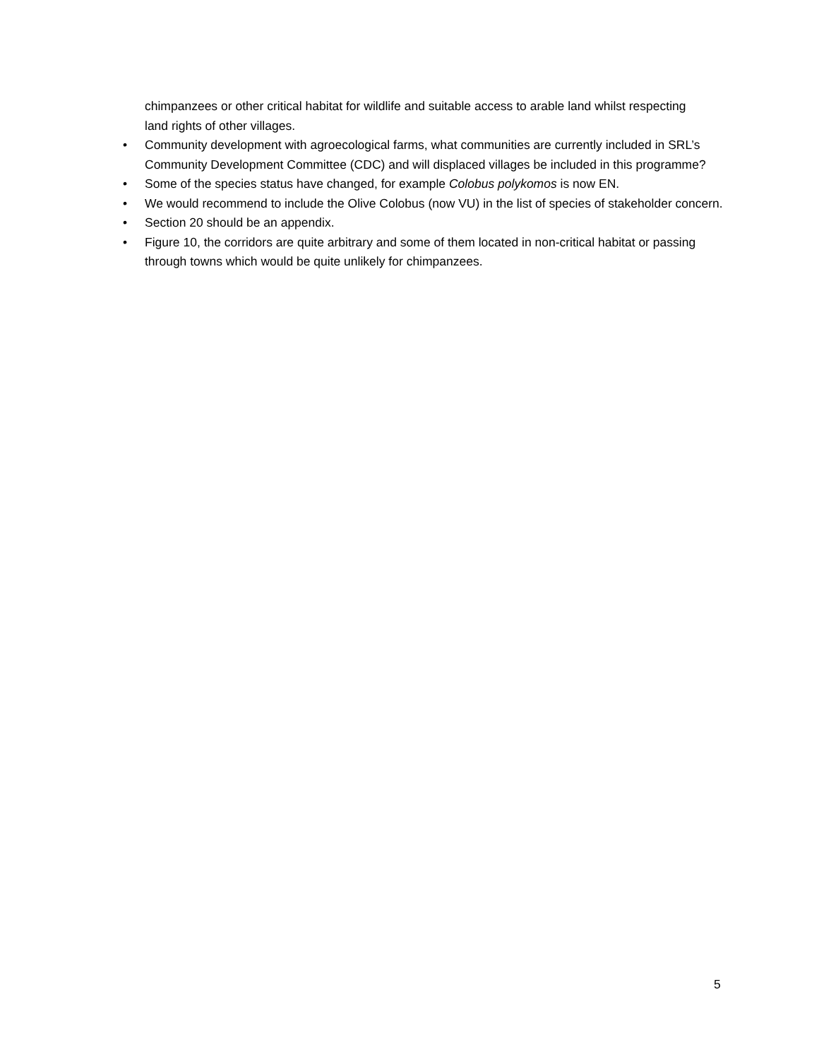chimpanzees or other critical habitat for wildlife and suitable access to arable land whilst respecting land rights of other villages.
• Community development with agroecological farms, what communities are currently included in SRL’s Community Development Committee (CDC) and will displaced villages be included in this programme?
• Some of the species status have changed, for example Colobus polykomos is now EN.
• We would recommend to include the Olive Colobus (now VU) in the list of species of stakeholder concern.
• Section 20 should be an appendix.
• Figure 10, the corridors are quite arbitrary and some of them located in non-critical habitat or passing through towns which would be quite unlikely for chimpanzees.
5